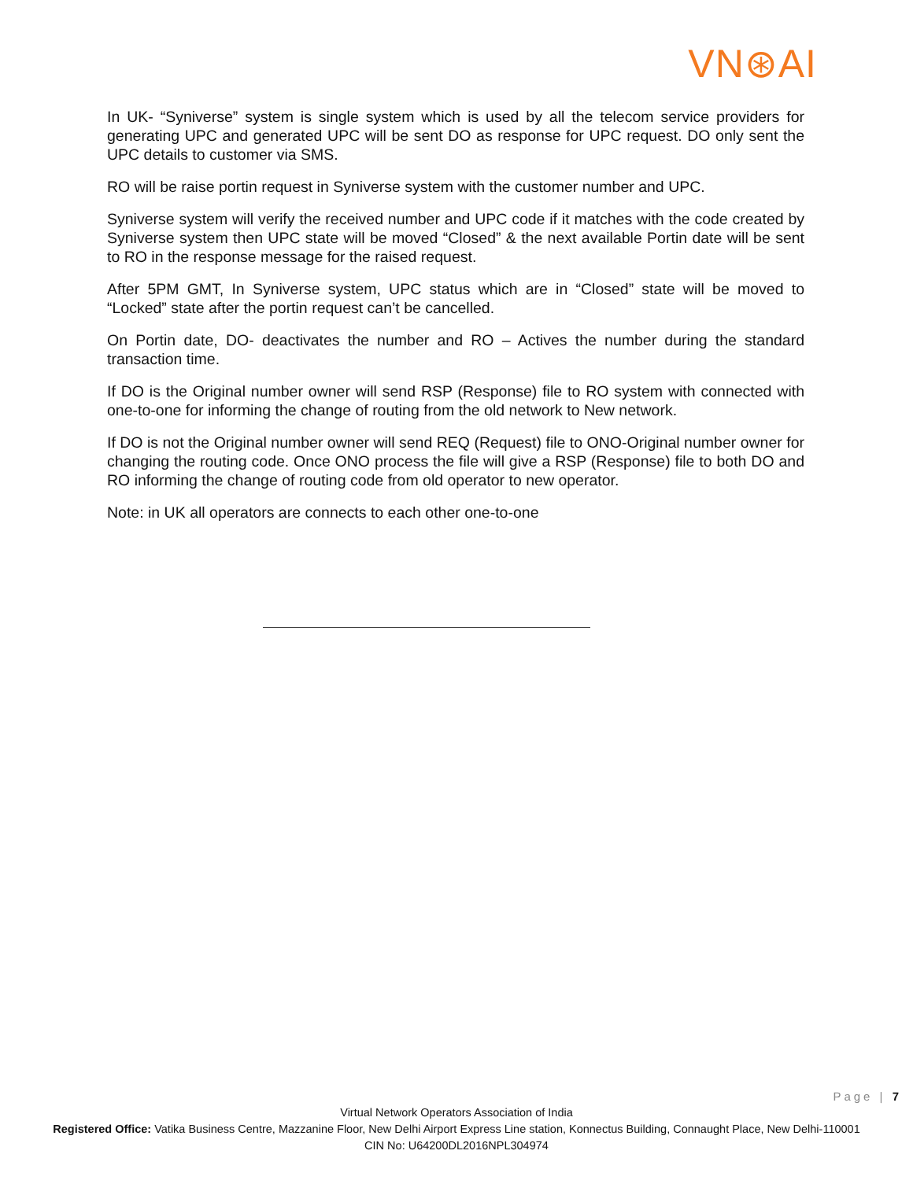VN⊛AI
In UK- “Syniverse” system is single system which is used by all the telecom service providers for generating UPC and generated UPC will be sent DO as response for UPC request. DO only sent the UPC details to customer via SMS.
RO will be raise portin request in Syniverse system with the customer number and UPC.
Syniverse system will verify the received number and UPC code if it matches with the code created by Syniverse system then UPC state will be moved “Closed” & the next available Portin date will be sent to RO in the response message for the raised request.
After 5PM GMT, In Syniverse system, UPC status which are in “Closed” state will be moved to “Locked” state after the portin request can’t be cancelled.
On Portin date, DO- deactivates the number and RO – Actives the number during the standard transaction time.
If DO is the Original number owner will send RSP (Response) file to RO system with connected with one-to-one for informing the change of routing from the old network to New network.
If DO is not the Original number owner will send REQ (Request) file to ONO-Original number owner for changing the routing code. Once ONO process the file will give a RSP (Response) file to both DO and RO informing the change of routing code from old operator to new operator.
Note: in UK all operators are connects to each other one-to-one
Page | 7
Virtual Network Operators Association of India
Registered Office: Vatika Business Centre, Mazzanine Floor, New Delhi Airport Express Line station, Konnectus Building, Connaught Place, New Delhi-110001
CIN No: U64200DL2016NPL304974